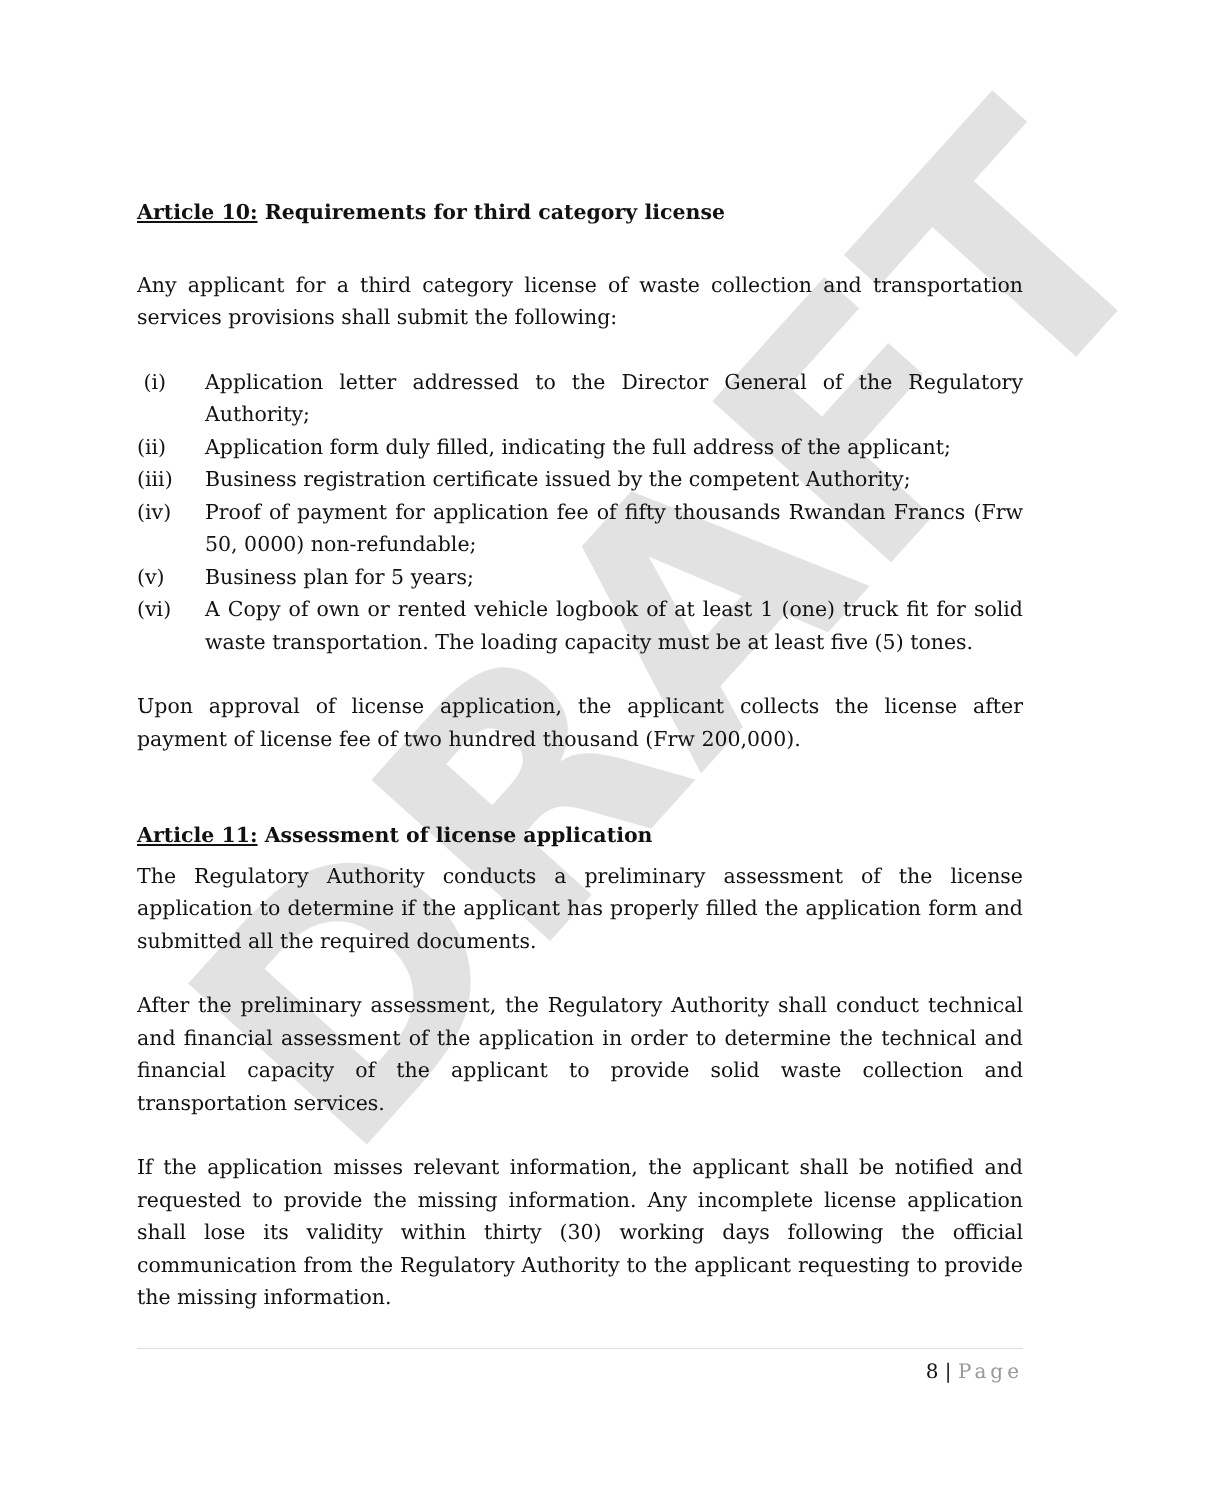DRAFT
Article 10: Requirements for third category license
Any applicant for a third category license of waste collection and transportation services provisions shall submit the following:
(i) Application letter addressed to the Director General of the Regulatory Authority;
(ii) Application form duly filled, indicating the full address of the applicant;
(iii) Business registration certificate issued by the competent Authority;
(iv) Proof of payment for application fee of fifty thousands Rwandan Francs (Frw 50, 0000) non-refundable;
(v) Business plan for 5 years;
(vi) A Copy of own or rented vehicle logbook of at least 1 (one) truck fit for solid waste transportation. The loading capacity must be at least five (5) tones.
Upon approval of license application, the applicant collects the license after payment of license fee of two hundred thousand (Frw 200,000).
Article 11: Assessment of license application
The Regulatory Authority conducts a preliminary assessment of the license application to determine if the applicant has properly filled the application form and submitted all the required documents.
After the preliminary assessment, the Regulatory Authority shall conduct technical and financial assessment of the application in order to determine the technical and financial capacity of the applicant to provide solid waste collection and transportation services.
If the application misses relevant information, the applicant shall be notified and requested to provide the missing information. Any incomplete license application shall lose its validity within thirty (30) working days following the official communication from the Regulatory Authority to the applicant requesting to provide the missing information.
8 | Page